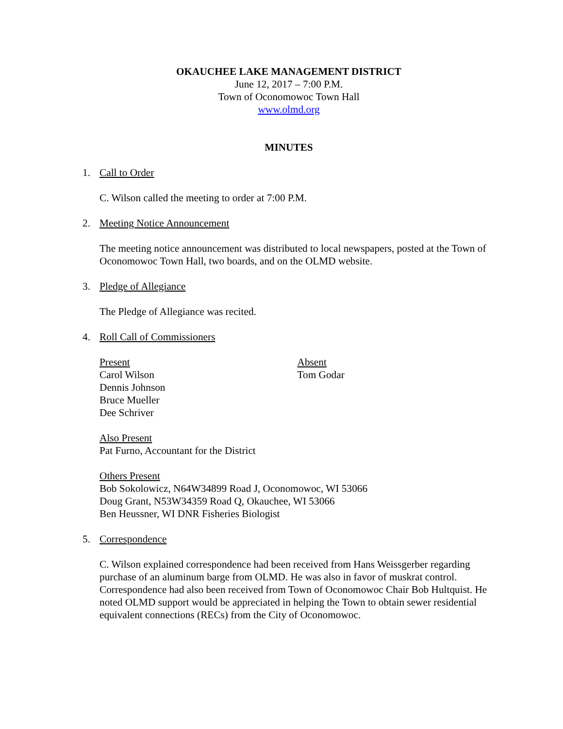OKAUCHEE LAKE MANAGEMENT DISTRICT
June 12, 2017 – 7:00 P.M.
Town of Oconomowoc Town Hall
www.olmd.org
MINUTES
1. Call to Order
C. Wilson called the meeting to order at 7:00 P.M.
2. Meeting Notice Announcement
The meeting notice announcement was distributed to local newspapers, posted at the Town of Oconomowoc Town Hall, two boards, and on the OLMD website.
3. Pledge of Allegiance
The Pledge of Allegiance was recited.
4. Roll Call of Commissioners
Present
Carol Wilson
Dennis Johnson
Bruce Mueller
Dee Schriver
Absent
Tom Godar
Also Present
Pat Furno, Accountant for the District
Others Present
Bob Sokolowicz, N64W34899 Road J, Oconomowoc, WI 53066
Doug Grant, N53W34359 Road Q, Okauchee, WI 53066
Ben Heussner, WI DNR Fisheries Biologist
5. Correspondence
C. Wilson explained correspondence had been received from Hans Weissgerber regarding purchase of an aluminum barge from OLMD. He was also in favor of muskrat control. Correspondence had also been received from Town of Oconomowoc Chair Bob Hultquist. He noted OLMD support would be appreciated in helping the Town to obtain sewer residential equivalent connections (RECs) from the City of Oconomowoc.